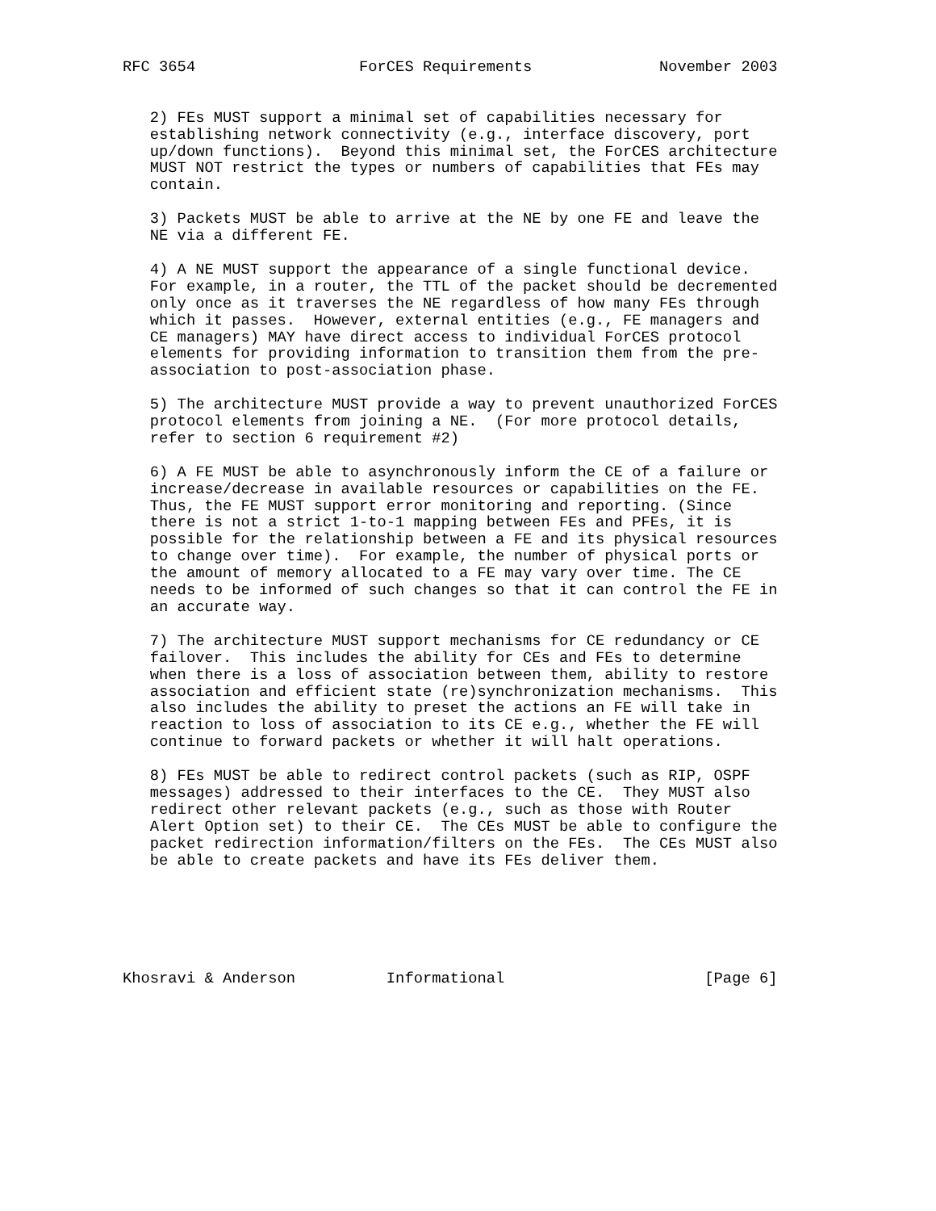RFC 3654                  ForCES Requirements              November 2003


   2) FEs MUST support a minimal set of capabilities necessary for
   establishing network connectivity (e.g., interface discovery, port
   up/down functions).  Beyond this minimal set, the ForCES architecture
   MUST NOT restrict the types or numbers of capabilities that FEs may
   contain.

   3) Packets MUST be able to arrive at the NE by one FE and leave the
   NE via a different FE.

   4) A NE MUST support the appearance of a single functional device.
   For example, in a router, the TTL of the packet should be decremented
   only once as it traverses the NE regardless of how many FEs through
   which it passes.  However, external entities (e.g., FE managers and
   CE managers) MAY have direct access to individual ForCES protocol
   elements for providing information to transition them from the pre-
   association to post-association phase.

   5) The architecture MUST provide a way to prevent unauthorized ForCES
   protocol elements from joining a NE.  (For more protocol details,
   refer to section 6 requirement #2)

   6) A FE MUST be able to asynchronously inform the CE of a failure or
   increase/decrease in available resources or capabilities on the FE.
   Thus, the FE MUST support error monitoring and reporting. (Since
   there is not a strict 1-to-1 mapping between FEs and PFEs, it is
   possible for the relationship between a FE and its physical resources
   to change over time).  For example, the number of physical ports or
   the amount of memory allocated to a FE may vary over time. The CE
   needs to be informed of such changes so that it can control the FE in
   an accurate way.

   7) The architecture MUST support mechanisms for CE redundancy or CE
   failover.  This includes the ability for CEs and FEs to determine
   when there is a loss of association between them, ability to restore
   association and efficient state (re)synchronization mechanisms.  This
   also includes the ability to preset the actions an FE will take in
   reaction to loss of association to its CE e.g., whether the FE will
   continue to forward packets or whether it will halt operations.

   8) FEs MUST be able to redirect control packets (such as RIP, OSPF
   messages) addressed to their interfaces to the CE.  They MUST also
   redirect other relevant packets (e.g., such as those with Router
   Alert Option set) to their CE.  The CEs MUST be able to configure the
   packet redirection information/filters on the FEs.  The CEs MUST also
   be able to create packets and have its FEs deliver them.






Khosravi & Anderson          Informational                      [Page 6]